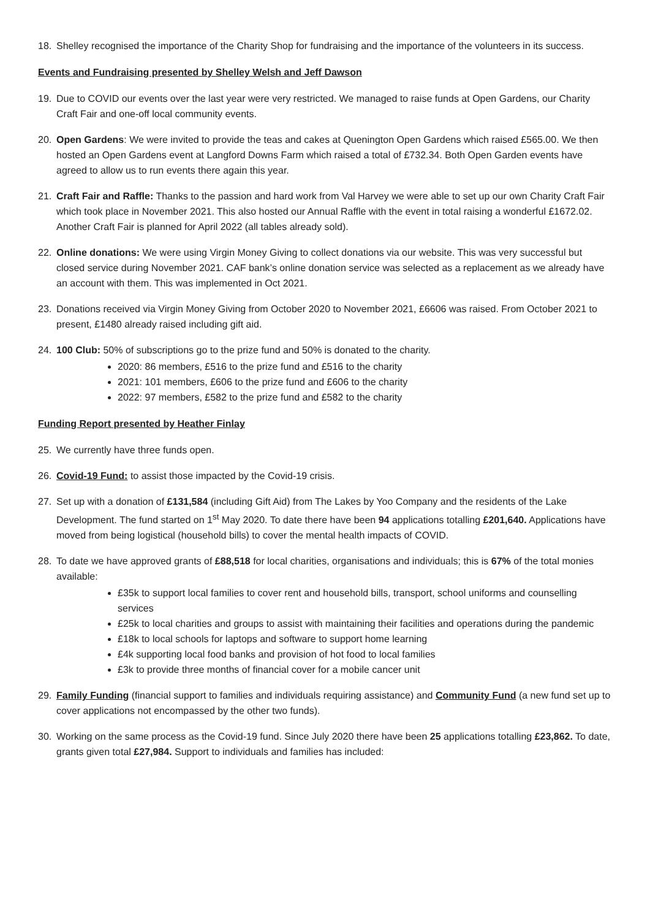18. Shelley recognised the importance of the Charity Shop for fundraising and the importance of the volunteers in its success.
Events and Fundraising presented by Shelley Welsh and Jeff Dawson
19. Due to COVID our events over the last year were very restricted. We managed to raise funds at Open Gardens, our Charity Craft Fair and one-off local community events.
20. Open Gardens: We were invited to provide the teas and cakes at Quenington Open Gardens which raised £565.00. We then hosted an Open Gardens event at Langford Downs Farm which raised a total of £732.34. Both Open Garden events have agreed to allow us to run events there again this year.
21. Craft Fair and Raffle: Thanks to the passion and hard work from Val Harvey we were able to set up our own Charity Craft Fair which took place in November 2021. This also hosted our Annual Raffle with the event in total raising a wonderful £1672.02. Another Craft Fair is planned for April 2022 (all tables already sold).
22. Online donations: We were using Virgin Money Giving to collect donations via our website. This was very successful but closed service during November 2021. CAF bank’s online donation service was selected as a replacement as we already have an account with them. This was implemented in Oct 2021.
23. Donations received via Virgin Money Giving from October 2020 to November 2021, £6606 was raised. From October 2021 to present, £1480 already raised including gift aid.
24. 100 Club: 50% of subscriptions go to the prize fund and 50% is donated to the charity.
2020: 86 members, £516 to the prize fund and £516 to the charity
2021: 101 members, £606 to the prize fund and £606 to the charity
2022: 97 members, £582 to the prize fund and £582 to the charity
Funding Report presented by Heather Finlay
25. We currently have three funds open.
26. Covid-19 Fund: to assist those impacted by the Covid-19 crisis.
27. Set up with a donation of £131,584 (including Gift Aid) from The Lakes by Yoo Company and the residents of the Lake Development. The fund started on 1<sup>st</sup> May 2020. To date there have been 94 applications totalling £201,640. Applications have moved from being logistical (household bills) to cover the mental health impacts of COVID.
28. To date we have approved grants of £88,518 for local charities, organisations and individuals; this is 67% of the total monies available:
£35k to support local families to cover rent and household bills, transport, school uniforms and counselling services
£25k to local charities and groups to assist with maintaining their facilities and operations during the pandemic
£18k to local schools for laptops and software to support home learning
£4k supporting local food banks and provision of hot food to local families
£3k to provide three months of financial cover for a mobile cancer unit
29. Family Funding (financial support to families and individuals requiring assistance) and Community Fund (a new fund set up to cover applications not encompassed by the other two funds).
30. Working on the same process as the Covid-19 fund. Since July 2020 there have been 25 applications totalling £23,862. To date, grants given total £27,984. Support to individuals and families has included: